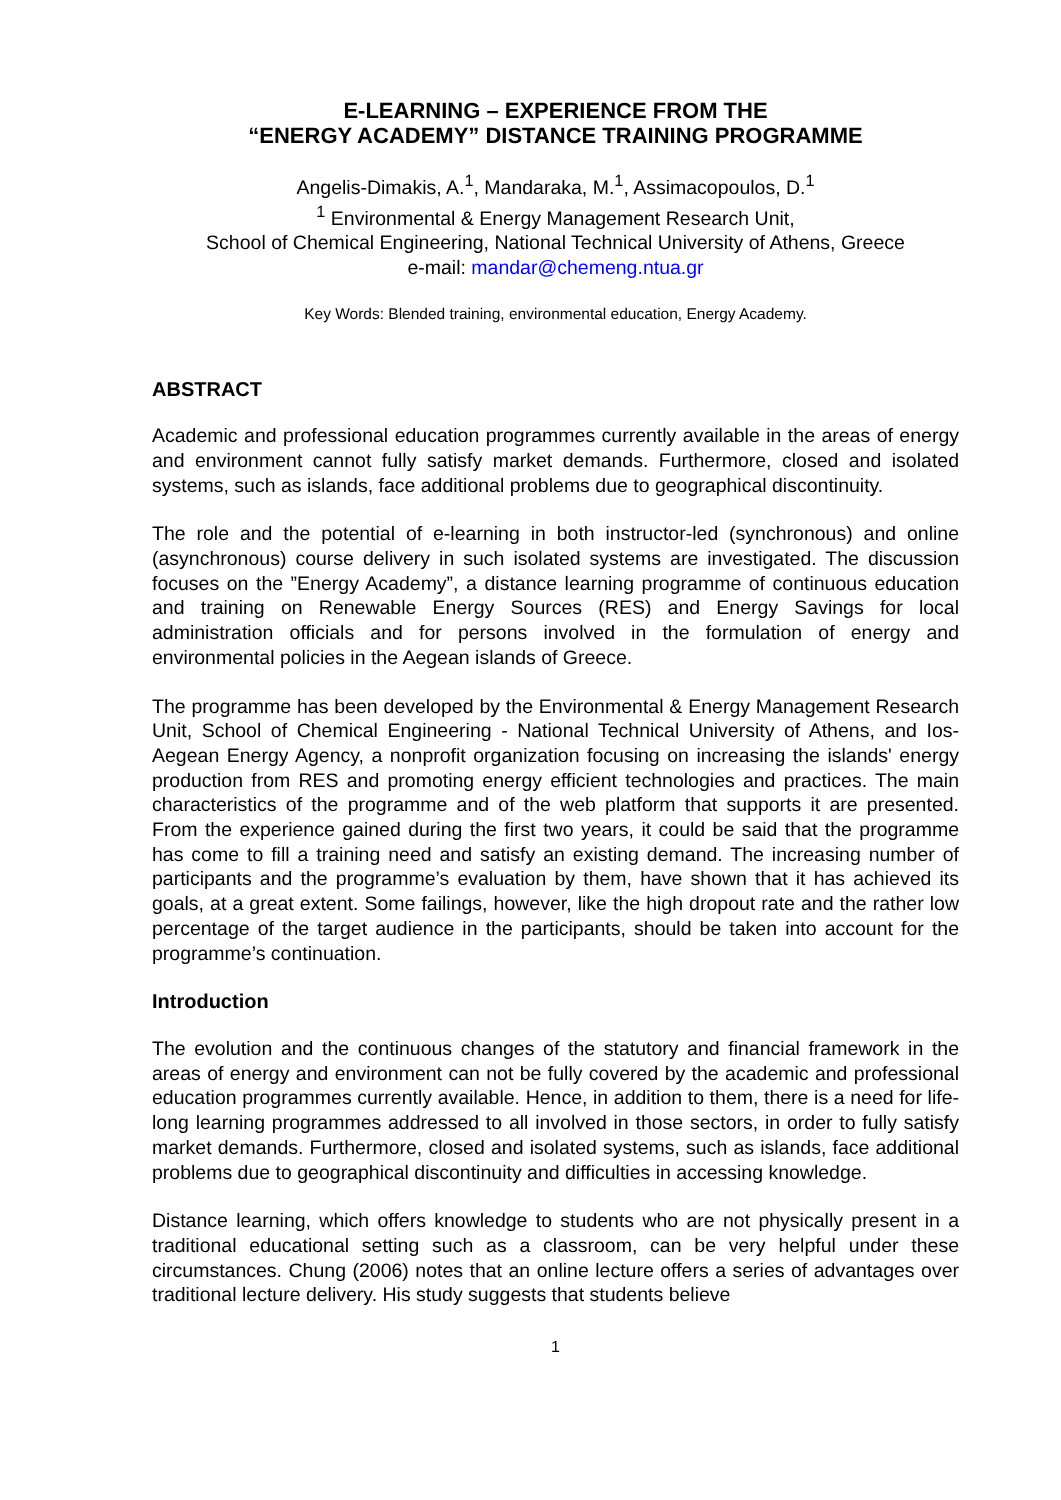E-LEARNING – EXPERIENCE FROM THE
“ENERGY ACADEMY” DISTANCE TRAINING PROGRAMME
Angelis-Dimakis, A.<sup>1</sup>, Mandaraka, M.<sup>1</sup>, Assimacopoulos, D.<sup>1</sup>
<sup>1</sup> Environmental & Energy Management Research Unit,
School of Chemical Engineering, National Technical University of Athens, Greece
e-mail: mandar@chemeng.ntua.gr
Key Words: Blended training, environmental education, Energy Academy.
ABSTRACT
Academic and professional education programmes currently available in the areas of energy and environment cannot fully satisfy market demands. Furthermore, closed and isolated systems, such as islands, face additional problems due to geographical discontinuity.
The role and the potential of e-learning in both instructor-led (synchronous) and online (asynchronous) course delivery in such isolated systems are investigated. The discussion focuses on the ”Energy Academy”, a distance learning programme of continuous education and training on Renewable Energy Sources (RES) and Energy Savings for local administration officials and for persons involved in the formulation of energy and environmental policies in the Aegean islands of Greece.
The programme has been developed by the Environmental & Energy Management Research Unit, School of Chemical Engineering - National Technical University of Athens, and Ios-Aegean Energy Agency, a nonprofit organization focusing on increasing the islands' energy production from RES and promoting energy efficient technologies and practices. The main characteristics of the programme and of the web platform that supports it are presented. From the experience gained during the first two years, it could be said that the programme has come to fill a training need and satisfy an existing demand. The increasing number of participants and the programme’s evaluation by them, have shown that it has achieved its goals, at a great extent. Some failings, however, like the high dropout rate and the rather low percentage of the target audience in the participants, should be taken into account for the programme’s continuation.
Introduction
The evolution and the continuous changes of the statutory and financial framework in the areas of energy and environment can not be fully covered by the academic and professional education programmes currently available. Hence, in addition to them, there is a need for life-long learning programmes addressed to all involved in those sectors, in order to fully satisfy market demands. Furthermore, closed and isolated systems, such as islands, face additional problems due to geographical discontinuity and difficulties in accessing knowledge.
Distance learning, which offers knowledge to students who are not physically present in a traditional educational setting such as a classroom, can be very helpful under these circumstances. Chung (2006) notes that an online lecture offers a series of advantages over traditional lecture delivery. His study suggests that students believe
1